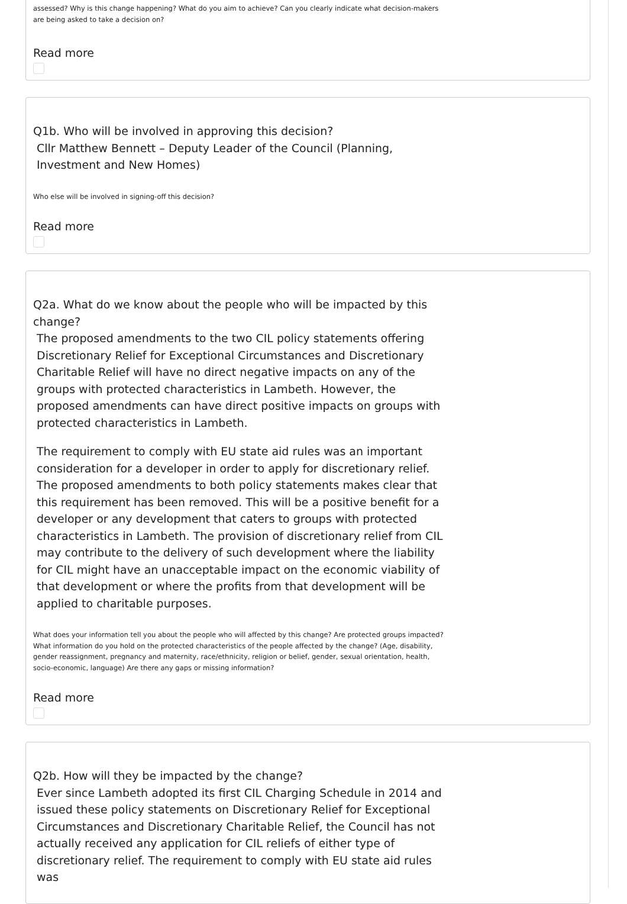assessed? Why is this change happening? What do you aim to achieve? Can you clearly indicate what decision-makers are being asked to take a decision on?
Read more
Q1b. Who will be involved in approving this decision?
Cllr Matthew Bennett – Deputy Leader of the Council (Planning, Investment and New Homes)
Who else will be involved in signing-off this decision?
Read more
Q2a. What do we know about the people who will be impacted by this change?
The proposed amendments to the two CIL policy statements offering Discretionary Relief for Exceptional Circumstances and Discretionary Charitable Relief will have no direct negative impacts on any of the groups with protected characteristics in Lambeth. However, the proposed amendments can have direct positive impacts on groups with protected characteristics in Lambeth.
The requirement to comply with EU state aid rules was an important consideration for a developer in order to apply for discretionary relief. The proposed amendments to both policy statements makes clear that this requirement has been removed. This will be a positive benefit for a developer or any development that caters to groups with protected characteristics in Lambeth. The provision of discretionary relief from CIL may contribute to the delivery of such development where the liability for CIL might have an unacceptable impact on the economic viability of that development or where the profits from that development will be applied to charitable purposes.
What does your information tell you about the people who will affected by this change? Are protected groups impacted? What information do you hold on the protected characteristics of the people affected by the change? (Age, disability, gender reassignment, pregnancy and maternity, race/ethnicity, religion or belief, gender, sexual orientation, health, socio-economic, language) Are there any gaps or missing information?
Read more
Q2b. How will they be impacted by the change?
Ever since Lambeth adopted its first CIL Charging Schedule in 2014 and issued these policy statements on Discretionary Relief for Exceptional Circumstances and Discretionary Charitable Relief, the Council has not actually received any application for CIL reliefs of either type of discretionary relief. The requirement to comply with EU state aid rules was